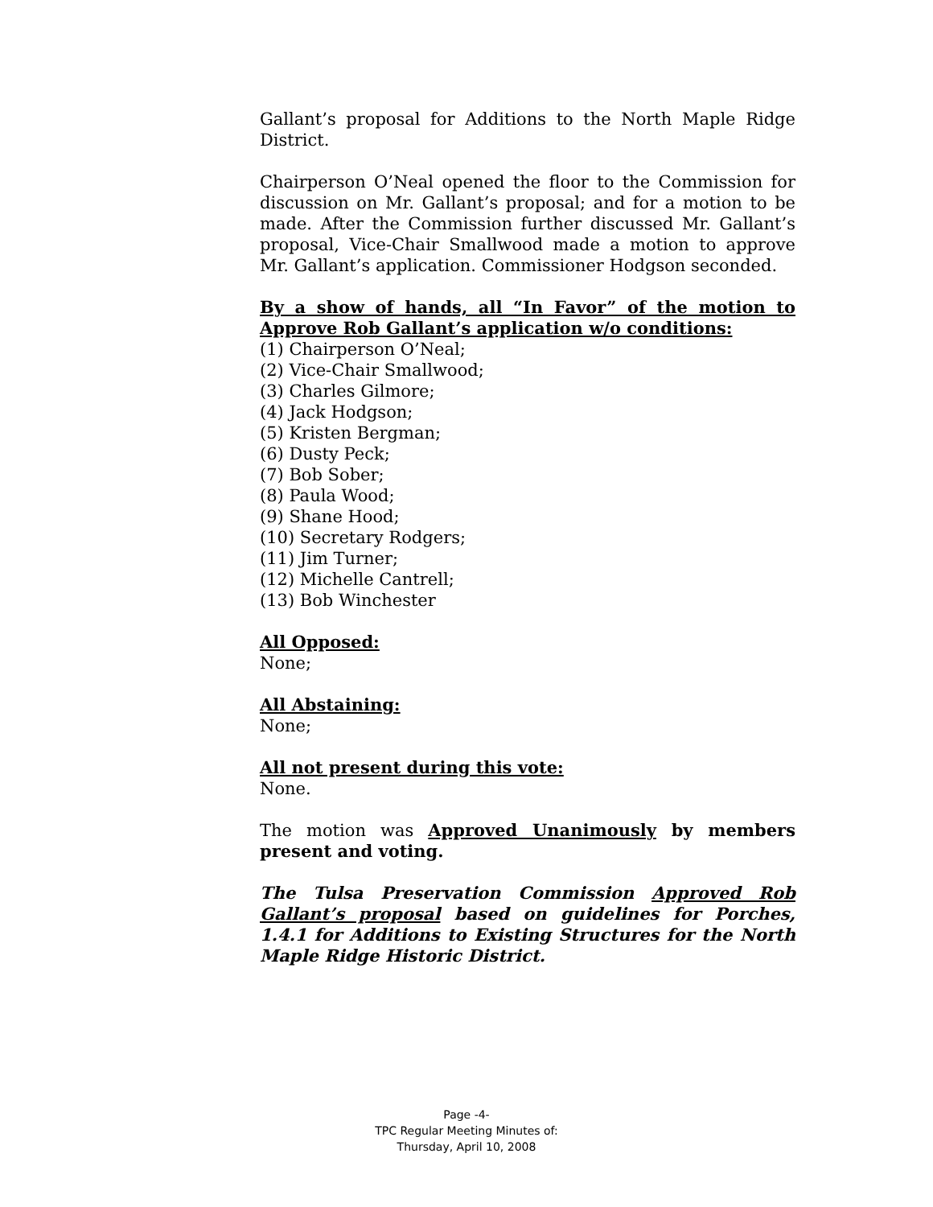Gallant’s proposal for Additions to the North Maple Ridge District.
Chairperson O’Neal opened the floor to the Commission for discussion on Mr. Gallant’s proposal; and for a motion to be made. After the Commission further discussed Mr. Gallant’s proposal, Vice-Chair Smallwood made a motion to approve Mr. Gallant’s application. Commissioner Hodgson seconded.
By a show of hands, all “In Favor” of the motion to Approve Rob Gallant’s application w/o conditions:
(1) Chairperson O’Neal;
(2) Vice-Chair Smallwood;
(3) Charles Gilmore;
(4) Jack Hodgson;
(5) Kristen Bergman;
(6) Dusty Peck;
(7) Bob Sober;
(8) Paula Wood;
(9) Shane Hood;
(10) Secretary Rodgers;
(11) Jim Turner;
(12) Michelle Cantrell;
(13) Bob Winchester
All Opposed:
None;
All Abstaining:
None;
All not present during this vote:
None.
The motion was Approved Unanimously by members present and voting.
The Tulsa Preservation Commission Approved Rob Gallant’s proposal based on guidelines for Porches, 1.4.1 for Additions to Existing Structures for the North Maple Ridge Historic District.
Page -4-
TPC Regular Meeting Minutes of:
Thursday, April 10, 2008